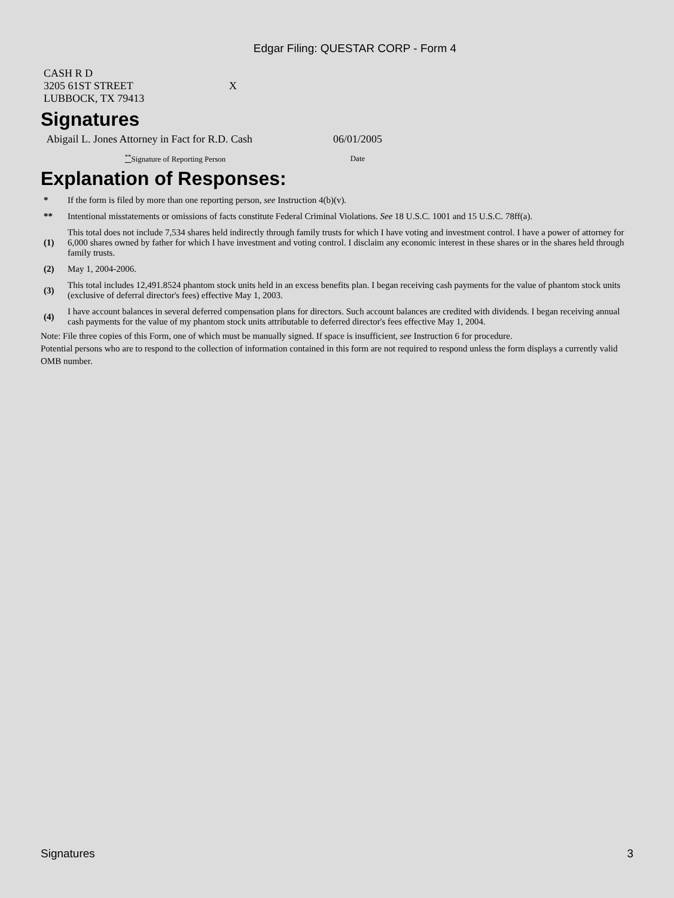Edgar Filing: QUESTAR CORP - Form 4
| CASH R D 3205 61ST STREET LUBBOCK, TX 79413 | X |
Signatures
| Abigail L. Jones Attorney in Fact for R.D. Cash | 06/01/2005 |
| <sup>**</sup> Signature of Reporting Person | Date |
Explanation of Responses:
| * | If the form is filed by more than one reporting person, see Instruction 4(b)(v). |
| ** | Intentional misstatements or omissions of facts constitute Federal Criminal Violations. See 18 U.S.C. 1001 and 15 U.S.C. 78ff(a). |
| (1) | This total does not include 7,534 shares held indirectly through family trusts for which I have voting and investment control. I have a power of attorney for 6,000 shares owned by father for which I have investment and voting control. I disclaim any economic interest in these shares or in the shares held through family trusts. |
| (2) | May 1, 2004-2006. |
| (3) | This total includes 12,491.8524 phantom stock units held in an excess benefits plan. I began receiving cash payments for the value of phantom stock units (exclusive of deferral director's fees) effective May 1, 2003. |
| (4) | I have account balances in several deferred compensation plans for directors. Such account balances are credited with dividends. I began receiving annual cash payments for the value of my phantom stock units attributable to deferred director's fees effective May 1, 2004. |
Note: File three copies of this Form, one of which must be manually signed. If space is insufficient, see Instruction 6 for procedure.
Potential persons who are to respond to the collection of information contained in this form are not required to respond unless the form displays a currently valid OMB number.
Signatures 3